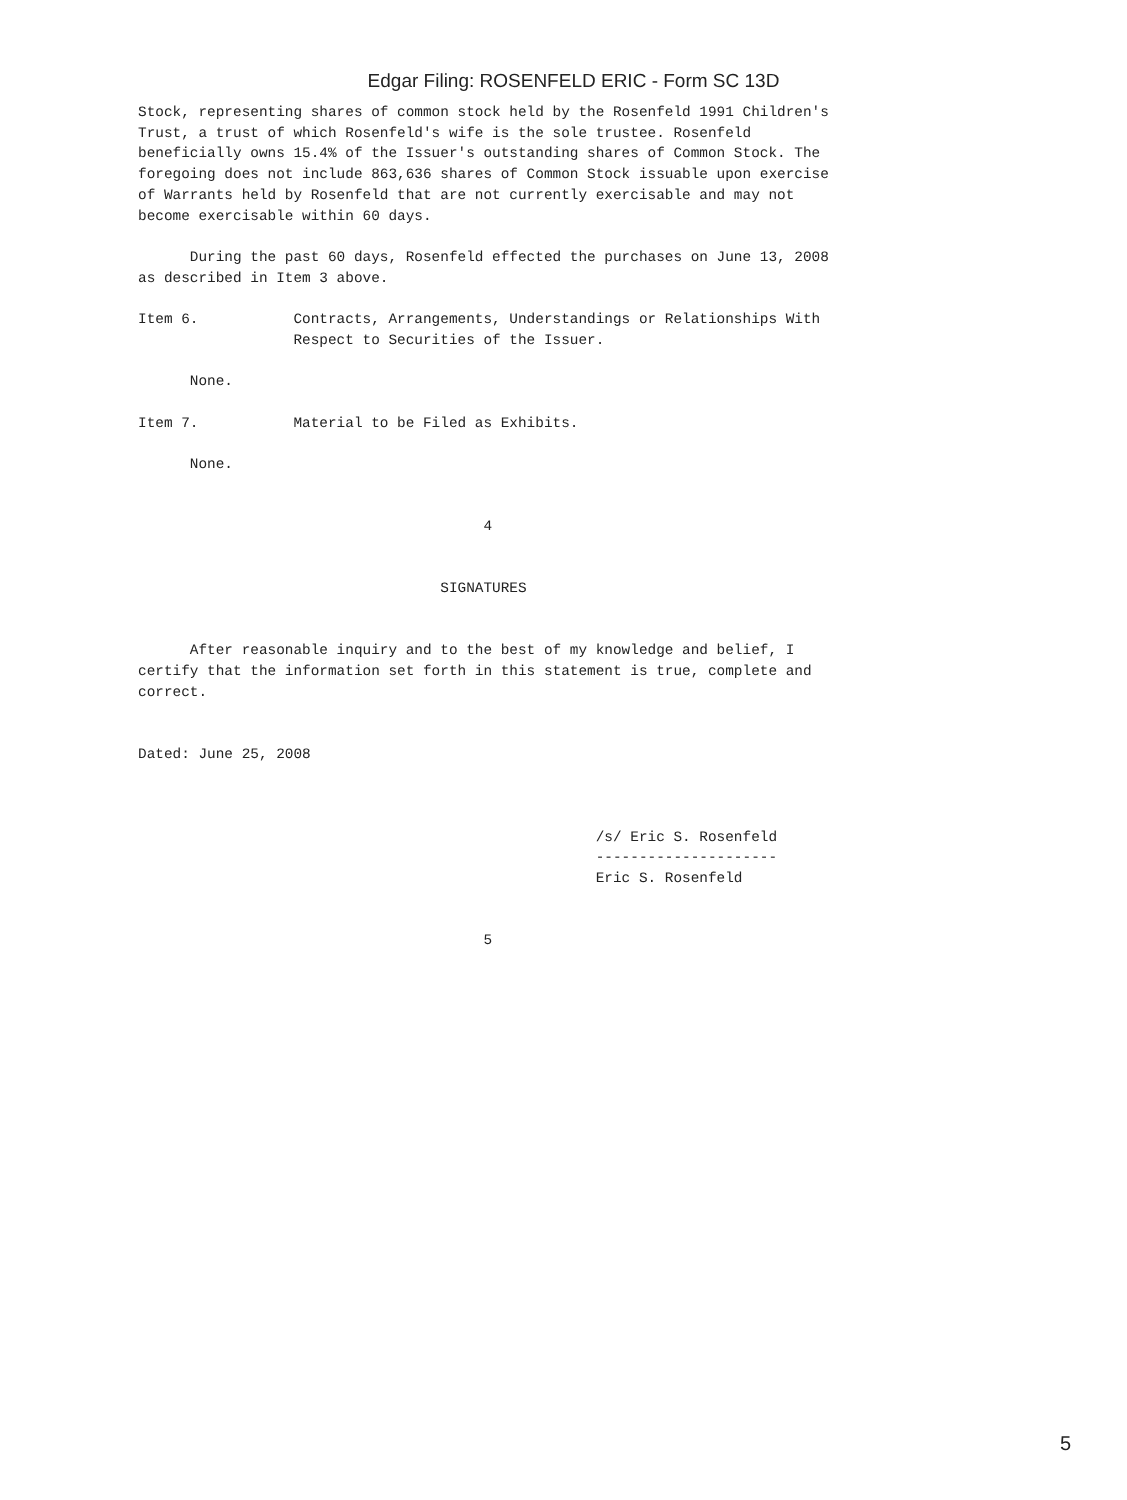Edgar Filing: ROSENFELD ERIC - Form SC 13D
Stock, representing shares of common stock held by the Rosenfeld 1991 Children's
Trust, a trust of which Rosenfeld's wife is the sole trustee. Rosenfeld
beneficially owns 15.4% of the Issuer's outstanding shares of Common Stock. The
foregoing does not include 863,636 shares of Common Stock issuable upon exercise
of Warrants held by Rosenfeld that are not currently exercisable and may not
become exercisable within 60 days.

      During the past 60 days, Rosenfeld effected the purchases on June 13, 2008
as described in Item 3 above.

Item 6.           Contracts, Arrangements, Understandings or Relationships With
                  Respect to Securities of the Issuer.

      None.

Item 7.           Material to be Filed as Exhibits.

      None.


                                        4


                                   SIGNATURES


      After reasonable inquiry and to the best of my knowledge and belief, I
certify that the information set forth in this statement is true, complete and
correct.


Dated: June 25, 2008



                                                     /s/ Eric S. Rosenfeld
                                                     ---------------------
                                                     Eric S. Rosenfeld


                                        5
5